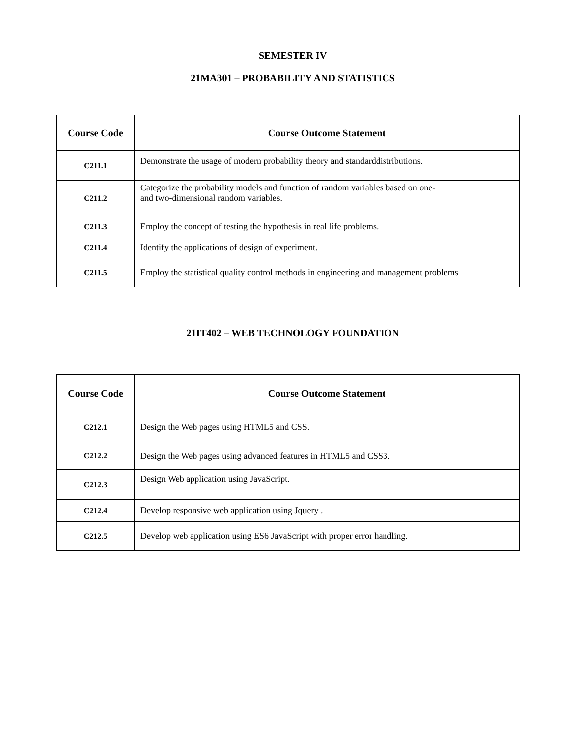SEMESTER IV
21MA301 – PROBABILITY AND STATISTICS
| Course Code | Course Outcome Statement |
| --- | --- |
| C211.1 | Demonstrate the usage of modern probability theory and standarddistributions. |
| C211.2 | Categorize the probability models and function of random variables based on one- and two-dimensional random variables. |
| C211.3 | Employ the concept of testing the hypothesis in real life problems. |
| C211.4 | Identify the applications of design of experiment. |
| C211.5 | Employ the statistical quality control methods in engineering and management problems |
21IT402 – WEB TECHNOLOGY FOUNDATION
| Course Code | Course Outcome Statement |
| --- | --- |
| C212.1 | Design the Web pages using HTML5 and CSS. |
| C212.2 | Design the Web pages using advanced features in HTML5 and CSS3. |
| C212.3 | Design Web application using JavaScript. |
| C212.4 | Develop responsive web application using Jquery . |
| C212.5 | Develop web application using ES6 JavaScript with proper error handling. |